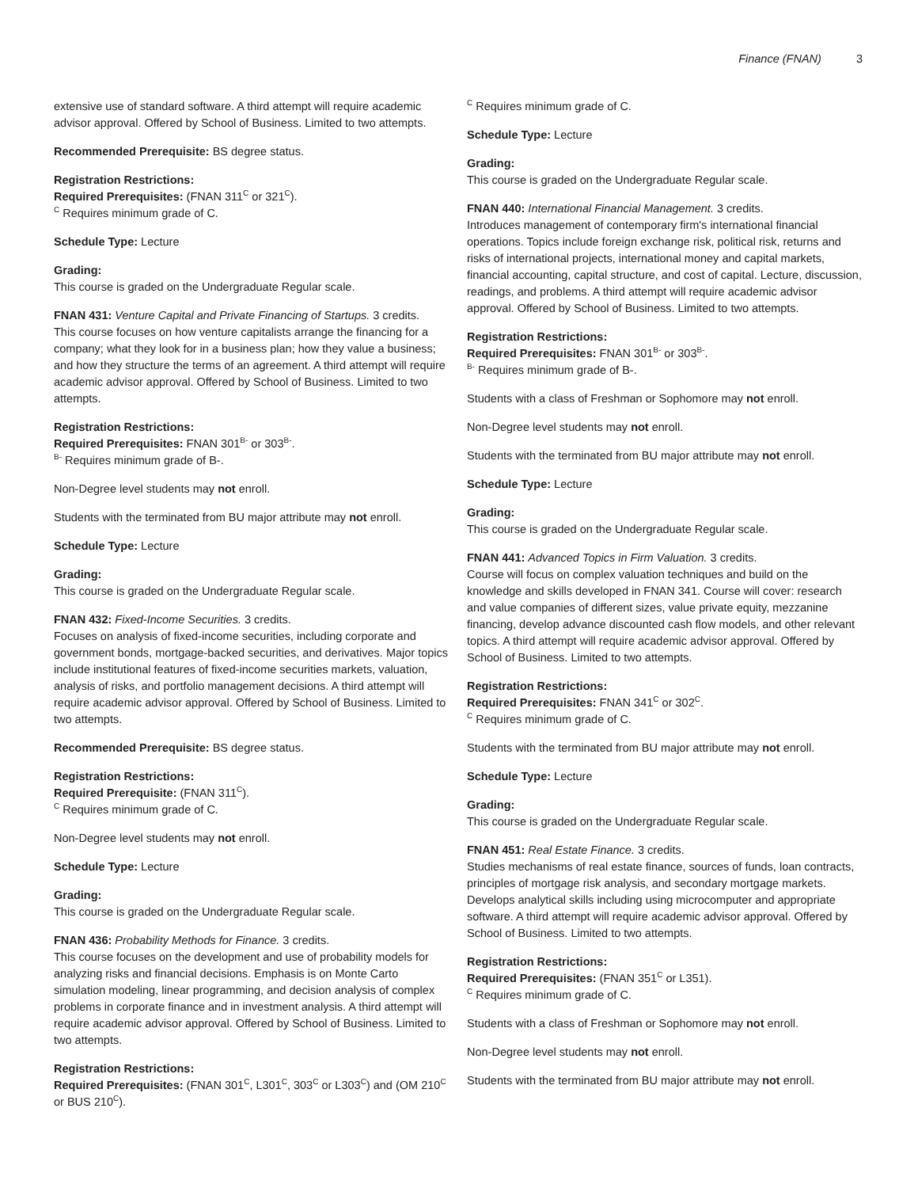Finance (FNAN) 3
extensive use of standard software. A third attempt will require academic advisor approval. Offered by School of Business. Limited to two attempts.
Recommended Prerequisite: BS degree status.
Registration Restrictions:
Required Prerequisites: (FNAN 311<sup>C</sup> or 321<sup>C</sup>).
<sup>C</sup> Requires minimum grade of C.
Schedule Type: Lecture
Grading:
This course is graded on the Undergraduate Regular scale.
FNAN 431: Venture Capital and Private Financing of Startups. 3 credits.
This course focuses on how venture capitalists arrange the financing for a company; what they look for in a business plan; how they value a business; and how they structure the terms of an agreement. A third attempt will require academic advisor approval. Offered by School of Business. Limited to two attempts.
Registration Restrictions:
Required Prerequisites: FNAN 301<sup>B-</sup> or 303<sup>B-</sup>.
<sup>B-</sup> Requires minimum grade of B-.
Non-Degree level students may not enroll.
Students with the terminated from BU major attribute may not enroll.
Schedule Type: Lecture
Grading:
This course is graded on the Undergraduate Regular scale.
FNAN 432: Fixed-Income Securities. 3 credits.
Focuses on analysis of fixed-income securities, including corporate and government bonds, mortgage-backed securities, and derivatives. Major topics include institutional features of fixed-income securities markets, valuation, analysis of risks, and portfolio management decisions. A third attempt will require academic advisor approval. Offered by School of Business. Limited to two attempts.
Recommended Prerequisite: BS degree status.
Registration Restrictions:
Required Prerequisite: (FNAN 311<sup>C</sup>).
<sup>C</sup> Requires minimum grade of C.
Non-Degree level students may not enroll.
Schedule Type: Lecture
Grading:
This course is graded on the Undergraduate Regular scale.
FNAN 436: Probability Methods for Finance. 3 credits.
This course focuses on the development and use of probability models for analyzing risks and financial decisions. Emphasis is on Monte Carto simulation modeling, linear programming, and decision analysis of complex problems in corporate finance and in investment analysis. A third attempt will require academic advisor approval. Offered by School of Business. Limited to two attempts.
Registration Restrictions:
Required Prerequisites: (FNAN 301<sup>C</sup>, L301<sup>C</sup>, 303<sup>C</sup> or L303<sup>C</sup>) and (OM 210<sup>C</sup> or BUS 210<sup>C</sup>).
<sup>C</sup> Requires minimum grade of C.
Schedule Type: Lecture
Grading:
This course is graded on the Undergraduate Regular scale.
FNAN 440: International Financial Management. 3 credits.
Introduces management of contemporary firm's international financial operations. Topics include foreign exchange risk, political risk, returns and risks of international projects, international money and capital markets, financial accounting, capital structure, and cost of capital. Lecture, discussion, readings, and problems. A third attempt will require academic advisor approval. Offered by School of Business. Limited to two attempts.
Registration Restrictions:
Required Prerequisites: FNAN 301<sup>B-</sup> or 303<sup>B-</sup>.
<sup>B-</sup> Requires minimum grade of B-.
Students with a class of Freshman or Sophomore may not enroll.
Non-Degree level students may not enroll.
Students with the terminated from BU major attribute may not enroll.
Schedule Type: Lecture
Grading:
This course is graded on the Undergraduate Regular scale.
FNAN 441: Advanced Topics in Firm Valuation. 3 credits.
Course will focus on complex valuation techniques and build on the knowledge and skills developed in FNAN 341. Course will cover: research and value companies of different sizes, value private equity, mezzanine financing, develop advance discounted cash flow models, and other relevant topics. A third attempt will require academic advisor approval. Offered by School of Business. Limited to two attempts.
Registration Restrictions:
Required Prerequisites: FNAN 341<sup>C</sup> or 302<sup>C</sup>.
<sup>C</sup> Requires minimum grade of C.
Students with the terminated from BU major attribute may not enroll.
Schedule Type: Lecture
Grading:
This course is graded on the Undergraduate Regular scale.
FNAN 451: Real Estate Finance. 3 credits.
Studies mechanisms of real estate finance, sources of funds, loan contracts, principles of mortgage risk analysis, and secondary mortgage markets. Develops analytical skills including using microcomputer and appropriate software. A third attempt will require academic advisor approval. Offered by School of Business. Limited to two attempts.
Registration Restrictions:
Required Prerequisites: (FNAN 351<sup>C</sup> or L351).
<sup>C</sup> Requires minimum grade of C.
Students with a class of Freshman or Sophomore may not enroll.
Non-Degree level students may not enroll.
Students with the terminated from BU major attribute may not enroll.